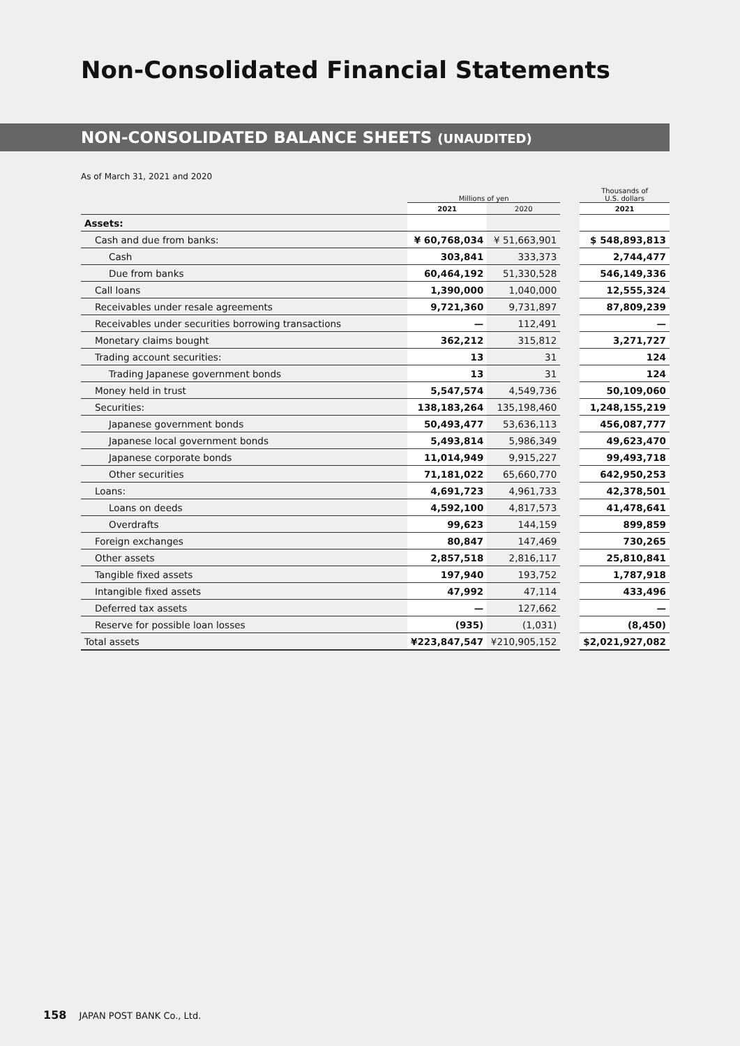Non-Consolidated Financial Statements
NON-CONSOLIDATED BALANCE SHEETS (UNAUDITED)
As of March 31, 2021 and 2020
| | Millions of yen | | | Thousands of U.S. dollars |
| | 2021 | 2020 | | 2021 |
| Assets: | | | | |
| Cash and due from banks: | ¥ 60,768,034 | ¥ 51,663,901 | | $ 548,893,813 |
| Cash | 303,841 | 333,373 | | 2,744,477 |
| Due from banks | 60,464,192 | 51,330,528 | | 546,149,336 |
| Call loans | 1,390,000 | 1,040,000 | | 12,555,324 |
| Receivables under resale agreements | 9,721,360 | 9,731,897 | | 87,809,239 |
| Receivables under securities borrowing transactions | — | 112,491 | | — |
| Monetary claims bought | 362,212 | 315,812 | | 3,271,727 |
| Trading account securities: | 13 | 31 | | 124 |
| Trading Japanese government bonds | 13 | 31 | | 124 |
| Money held in trust | 5,547,574 | 4,549,736 | | 50,109,060 |
| Securities: | 138,183,264 | 135,198,460 | | 1,248,155,219 |
| Japanese government bonds | 50,493,477 | 53,636,113 | | 456,087,777 |
| Japanese local government bonds | 5,493,814 | 5,986,349 | | 49,623,470 |
| Japanese corporate bonds | 11,014,949 | 9,915,227 | | 99,493,718 |
| Other securities | 71,181,022 | 65,660,770 | | 642,950,253 |
| Loans: | 4,691,723 | 4,961,733 | | 42,378,501 |
| Loans on deeds | 4,592,100 | 4,817,573 | | 41,478,641 |
| Overdrafts | 99,623 | 144,159 | | 899,859 |
| Foreign exchanges | 80,847 | 147,469 | | 730,265 |
| Other assets | 2,857,518 | 2,816,117 | | 25,810,841 |
| Tangible fixed assets | 197,940 | 193,752 | | 1,787,918 |
| Intangible fixed assets | 47,992 | 47,114 | | 433,496 |
| Deferred tax assets | — | 127,662 | | — |
| Reserve for possible loan losses | (935) | (1,031) | | (8,450) |
| Total assets | ¥223,847,547 | ¥210,905,152 | | $2,021,927,082 |
158 JAPAN POST BANK Co., Ltd.